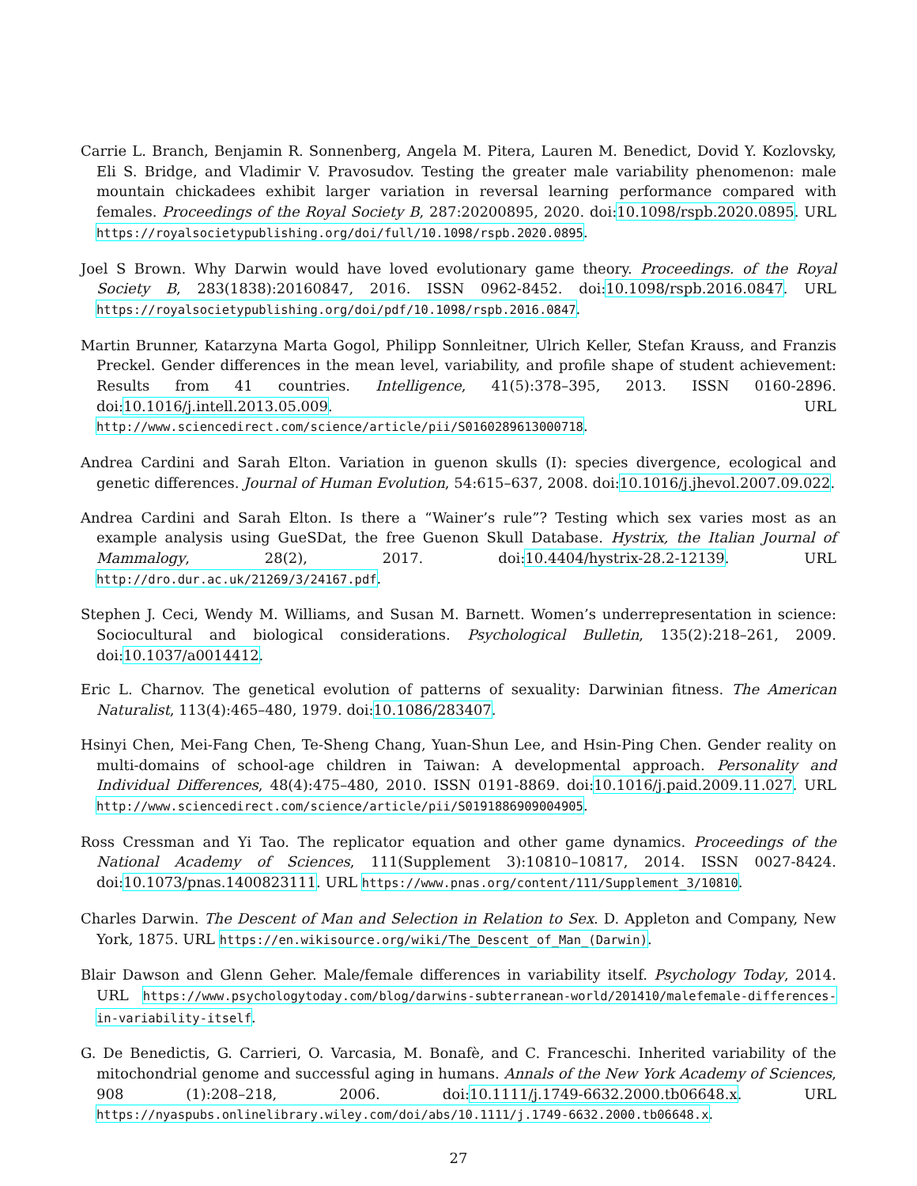Carrie L. Branch, Benjamin R. Sonnenberg, Angela M. Pitera, Lauren M. Benedict, Dovid Y. Kozlovsky, Eli S. Bridge, and Vladimir V. Pravosudov. Testing the greater male variability phenomenon: male mountain chickadees exhibit larger variation in reversal learning performance compared with females. Proceedings of the Royal Society B, 287:20200895, 2020. doi:10.1098/rspb.2020.0895. URL https://royalsocietypublishing.org/doi/full/10.1098/rspb.2020.0895.
Joel S Brown. Why Darwin would have loved evolutionary game theory. Proceedings. of the Royal Society B, 283(1838):20160847, 2016. ISSN 0962-8452. doi:10.1098/rspb.2016.0847. URL https://royalsocietypublishing.org/doi/pdf/10.1098/rspb.2016.0847.
Martin Brunner, Katarzyna Marta Gogol, Philipp Sonnleitner, Ulrich Keller, Stefan Krauss, and Franzis Preckel. Gender differences in the mean level, variability, and profile shape of student achievement: Results from 41 countries. Intelligence, 41(5):378–395, 2013. ISSN 0160-2896. doi:10.1016/j.intell.2013.05.009. URL http://www.sciencedirect.com/science/article/pii/S0160289613000718.
Andrea Cardini and Sarah Elton. Variation in guenon skulls (I): species divergence, ecological and genetic differences. Journal of Human Evolution, 54:615–637, 2008. doi:10.1016/j.jhevol.2007.09.022.
Andrea Cardini and Sarah Elton. Is there a “Wainer’s rule”? Testing which sex varies most as an example analysis using GueSDat, the free Guenon Skull Database. Hystrix, the Italian Journal of Mammalogy, 28(2), 2017. doi:10.4404/hystrix-28.2-12139. URL http://dro.dur.ac.uk/21269/3/24167.pdf.
Stephen J. Ceci, Wendy M. Williams, and Susan M. Barnett. Women’s underrepresentation in science: Sociocultural and biological considerations. Psychological Bulletin, 135(2):218–261, 2009. doi:10.1037/a0014412.
Eric L. Charnov. The genetical evolution of patterns of sexuality: Darwinian fitness. The American Naturalist, 113(4):465–480, 1979. doi:10.1086/283407.
Hsinyi Chen, Mei-Fang Chen, Te-Sheng Chang, Yuan-Shun Lee, and Hsin-Ping Chen. Gender reality on multi-domains of school-age children in Taiwan: A developmental approach. Personality and Individual Differences, 48(4):475–480, 2010. ISSN 0191-8869. doi:10.1016/j.paid.2009.11.027. URL http://www.sciencedirect.com/science/article/pii/S0191886909004905.
Ross Cressman and Yi Tao. The replicator equation and other game dynamics. Proceedings of the National Academy of Sciences, 111(Supplement 3):10810–10817, 2014. ISSN 0027-8424. doi:10.1073/pnas.1400823111. URL https://www.pnas.org/content/111/Supplement_3/10810.
Charles Darwin. The Descent of Man and Selection in Relation to Sex. D. Appleton and Company, New York, 1875. URL https://en.wikisource.org/wiki/The_Descent_of_Man_(Darwin).
Blair Dawson and Glenn Geher. Male/female differences in variability itself. Psychology Today, 2014. URL https://www.psychologytoday.com/blog/darwins-subterranean-world/201410/malefemale-differences-in-variability-itself.
G. De Benedictis, G. Carrieri, O. Varcasia, M. Bonafè, and C. Franceschi. Inherited variability of the mitochondrial genome and successful aging in humans. Annals of the New York Academy of Sciences, 908 (1):208–218, 2006. doi:10.1111/j.1749-6632.2000.tb06648.x. URL https://nyaspubs.onlinelibrary.wiley.com/doi/abs/10.1111/j.1749-6632.2000.tb06648.x.
27